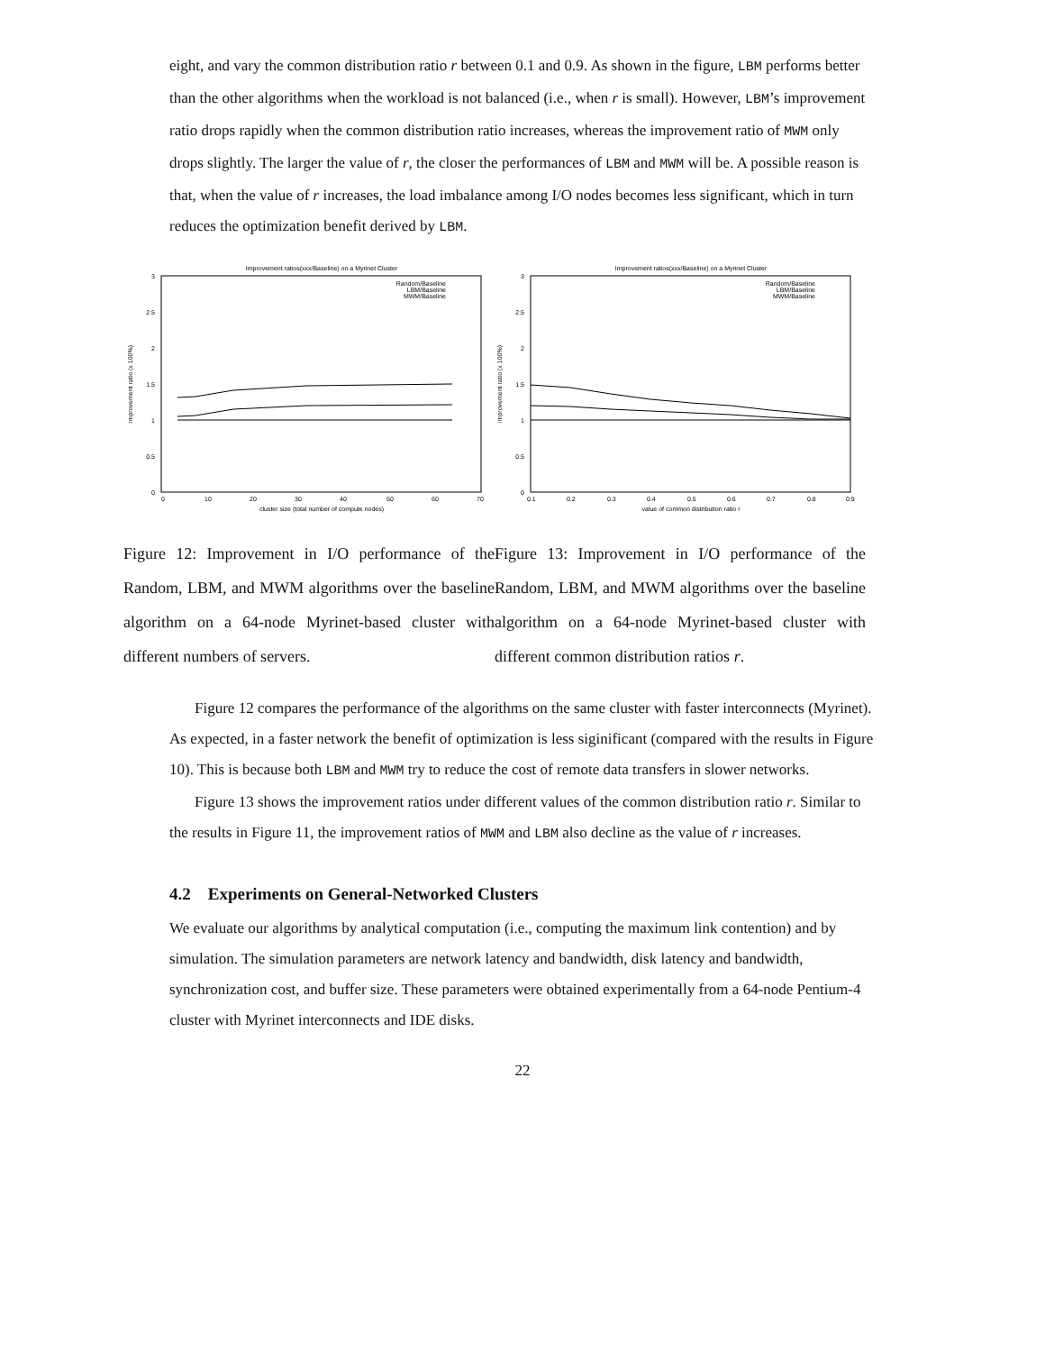eight, and vary the common distribution ratio r between 0.1 and 0.9. As shown in the figure, LBM performs better than the other algorithms when the workload is not balanced (i.e., when r is small). However, LBM’s improvement ratio drops rapidly when the common distribution ratio increases, whereas the improvement ratio of MWM only drops slightly. The larger the value of r, the closer the performances of LBM and MWM will be. A possible reason is that, when the value of r increases, the load imbalance among I/O nodes becomes less significant, which in turn reduces the optimization benefit derived by LBM.
Improvement ratios(xxx/Baseline) on a Myrinet Cluster
3
2.5
2
1.5
1
0.5
0
0
10
20
30
40
50
60
70
cluster size (total number of compute nodes)
improvement ratio (x 100%)
Random/Baseline
LBM/Baseline
MWM/Baseline
Improvement ratios(xxx/Baseline) on a Myrinet Cluster
3
2.5
2
1.5
1
0.5
0
0.1
0.2
0.3
0.4
0.5
0.6
0.7
0.8
0.9
value of common distribution ratio r
improvement ratio (x 100%)
Random/Baseline
LBM/Baseline
MWM/Baseline
Figure 12: Improvement in I/O performance of the Random, LBM, and MWM algorithms over the baseline algorithm on a 64-node Myrinet-based cluster with different numbers of servers.
Figure 13: Improvement in I/O performance of the Random, LBM, and MWM algorithms over the baseline algorithm on a 64-node Myrinet-based cluster with different common distribution ratios r.
Figure 12 compares the performance of the algorithms on the same cluster with faster interconnects (Myrinet). As expected, in a faster network the benefit of optimization is less siginificant (compared with the results in Figure 10). This is because both LBM and MWM try to reduce the cost of remote data transfers in slower networks.
Figure 13 shows the improvement ratios under different values of the common distribution ratio r. Similar to the results in Figure 11, the improvement ratios of MWM and LBM also decline as the value of r increases.
4.2 Experiments on General-Networked Clusters
We evaluate our algorithms by analytical computation (i.e., computing the maximum link contention) and by simulation. The simulation parameters are network latency and bandwidth, disk latency and bandwidth, synchronization cost, and buffer size. These parameters were obtained experimentally from a 64-node Pentium-4 cluster with Myrinet interconnects and IDE disks.
22